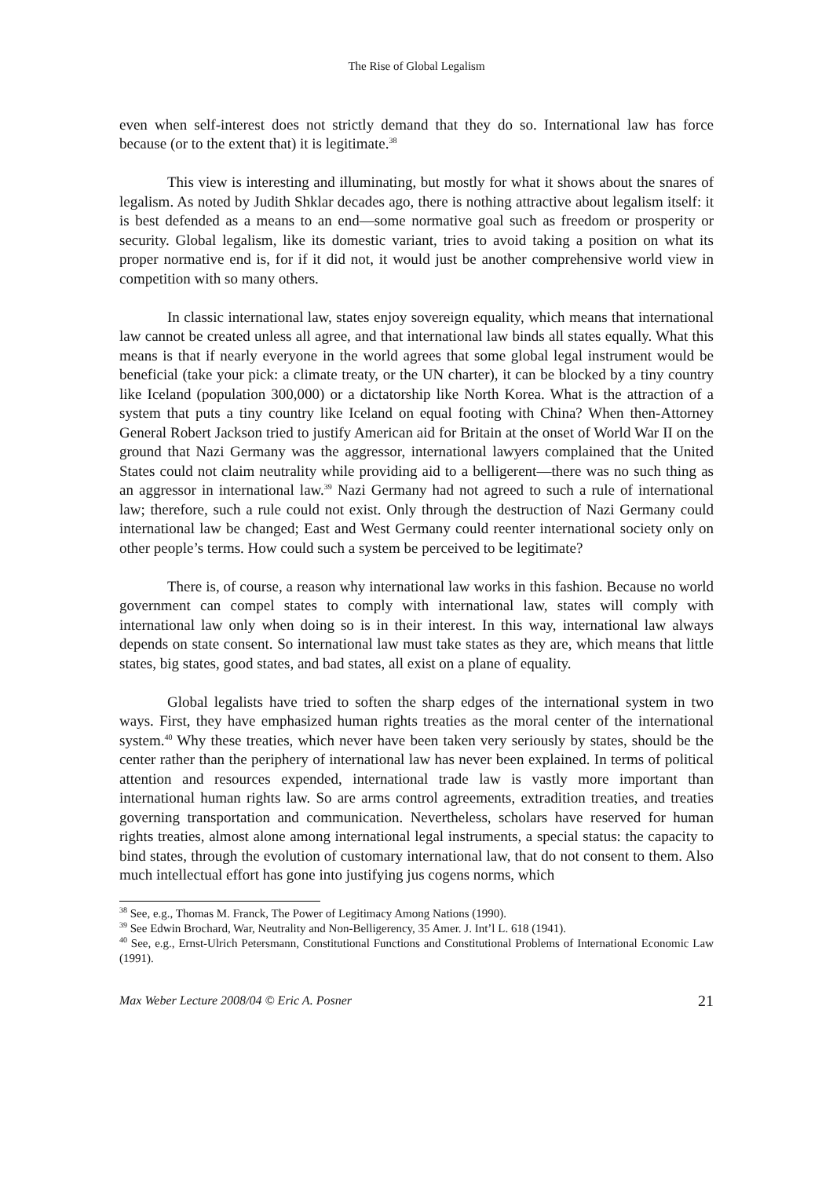The Rise of Global Legalism
even when self-interest does not strictly demand that they do so. International law has force because (or to the extent that) it is legitimate.<sup>38</sup>
This view is interesting and illuminating, but mostly for what it shows about the snares of legalism. As noted by Judith Shklar decades ago, there is nothing attractive about legalism itself: it is best defended as a means to an end—some normative goal such as freedom or prosperity or security. Global legalism, like its domestic variant, tries to avoid taking a position on what its proper normative end is, for if it did not, it would just be another comprehensive world view in competition with so many others.
In classic international law, states enjoy sovereign equality, which means that international law cannot be created unless all agree, and that international law binds all states equally. What this means is that if nearly everyone in the world agrees that some global legal instrument would be beneficial (take your pick: a climate treaty, or the UN charter), it can be blocked by a tiny country like Iceland (population 300,000) or a dictatorship like North Korea. What is the attraction of a system that puts a tiny country like Iceland on equal footing with China? When then-Attorney General Robert Jackson tried to justify American aid for Britain at the onset of World War II on the ground that Nazi Germany was the aggressor, international lawyers complained that the United States could not claim neutrality while providing aid to a belligerent—there was no such thing as an aggressor in international law.<sup>39</sup> Nazi Germany had not agreed to such a rule of international law; therefore, such a rule could not exist. Only through the destruction of Nazi Germany could international law be changed; East and West Germany could reenter international society only on other people’s terms. How could such a system be perceived to be legitimate?
There is, of course, a reason why international law works in this fashion. Because no world government can compel states to comply with international law, states will comply with international law only when doing so is in their interest. In this way, international law always depends on state consent. So international law must take states as they are, which means that little states, big states, good states, and bad states, all exist on a plane of equality.
Global legalists have tried to soften the sharp edges of the international system in two ways. First, they have emphasized human rights treaties as the moral center of the international system.<sup>40</sup> Why these treaties, which never have been taken very seriously by states, should be the center rather than the periphery of international law has never been explained. In terms of political attention and resources expended, international trade law is vastly more important than international human rights law. So are arms control agreements, extradition treaties, and treaties governing transportation and communication. Nevertheless, scholars have reserved for human rights treaties, almost alone among international legal instruments, a special status: the capacity to bind states, through the evolution of customary international law, that do not consent to them. Also much intellectual effort has gone into justifying jus cogens norms, which
<sup>38</sup> See, e.g., Thomas M. Franck, The Power of Legitimacy Among Nations (1990).
<sup>39</sup> See Edwin Brochard, War, Neutrality and Non-Belligerency, 35 Amer. J. Int’l L. 618 (1941).
<sup>40</sup> See, e.g., Ernst-Ulrich Petersmann, Constitutional Functions and Constitutional Problems of International Economic Law (1991).
Max Weber Lecture 2008/04 © Eric A. Posner 21